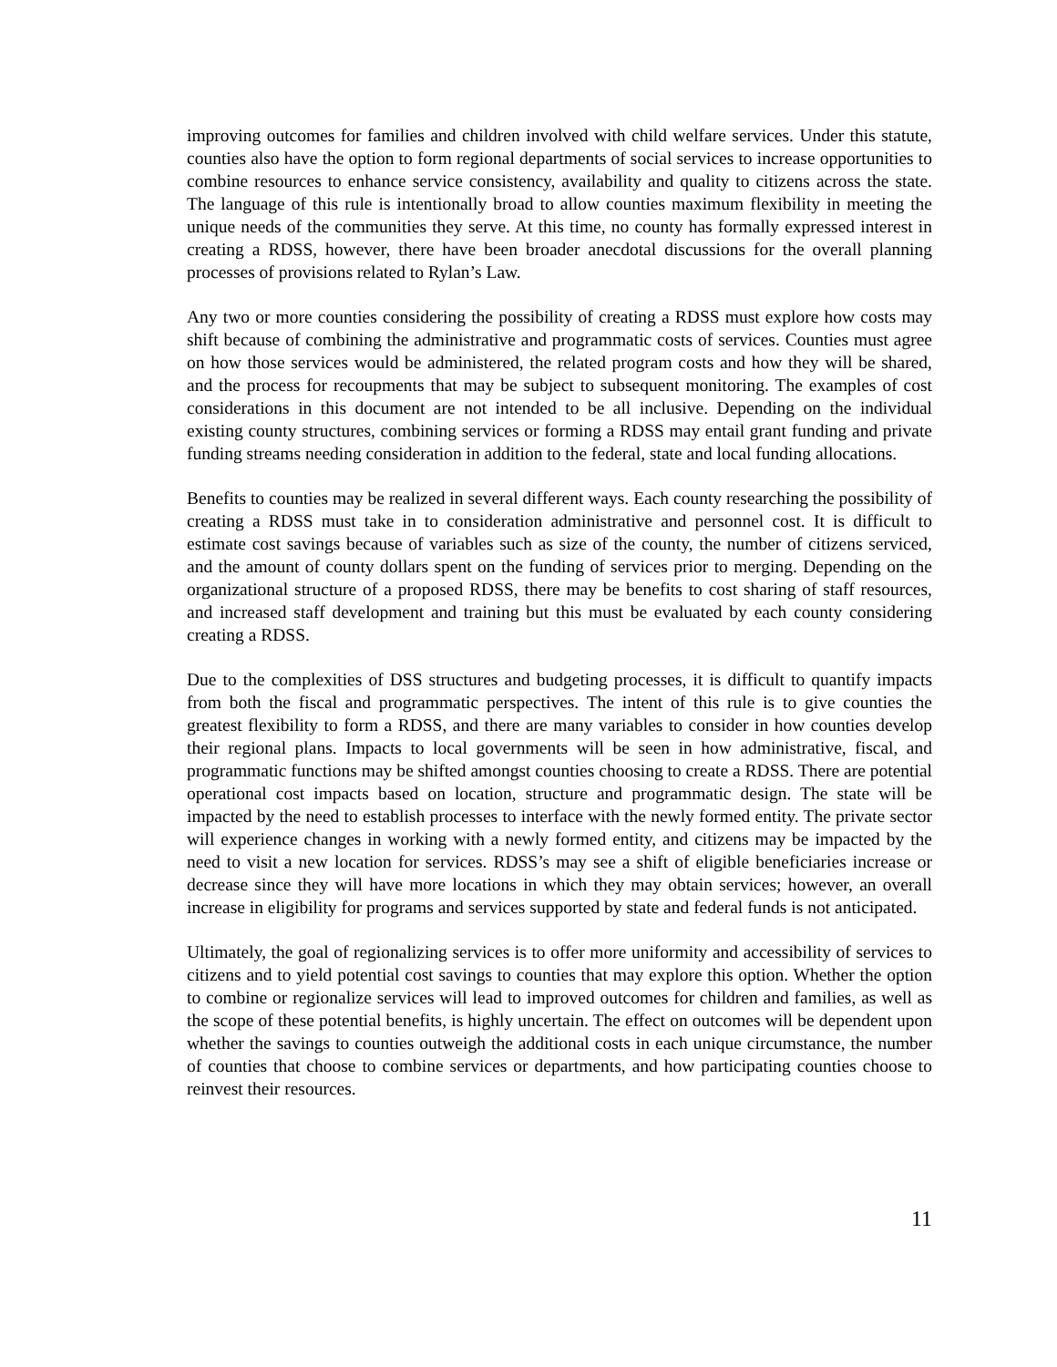improving outcomes for families and children involved with child welfare services. Under this statute, counties also have the option to form regional departments of social services to increase opportunities to combine resources to enhance service consistency, availability and quality to citizens across the state. The language of this rule is intentionally broad to allow counties maximum flexibility in meeting the unique needs of the communities they serve. At this time, no county has formally expressed interest in creating a RDSS, however, there have been broader anecdotal discussions for the overall planning processes of provisions related to Rylan’s Law.
Any two or more counties considering the possibility of creating a RDSS must explore how costs may shift because of combining the administrative and programmatic costs of services. Counties must agree on how those services would be administered, the related program costs and how they will be shared, and the process for recoupments that may be subject to subsequent monitoring. The examples of cost considerations in this document are not intended to be all inclusive. Depending on the individual existing county structures, combining services or forming a RDSS may entail grant funding and private funding streams needing consideration in addition to the federal, state and local funding allocations.
Benefits to counties may be realized in several different ways. Each county researching the possibility of creating a RDSS must take in to consideration administrative and personnel cost. It is difficult to estimate cost savings because of variables such as size of the county, the number of citizens serviced, and the amount of county dollars spent on the funding of services prior to merging. Depending on the organizational structure of a proposed RDSS, there may be benefits to cost sharing of staff resources, and increased staff development and training but this must be evaluated by each county considering creating a RDSS.
Due to the complexities of DSS structures and budgeting processes, it is difficult to quantify impacts from both the fiscal and programmatic perspectives. The intent of this rule is to give counties the greatest flexibility to form a RDSS, and there are many variables to consider in how counties develop their regional plans. Impacts to local governments will be seen in how administrative, fiscal, and programmatic functions may be shifted amongst counties choosing to create a RDSS. There are potential operational cost impacts based on location, structure and programmatic design. The state will be impacted by the need to establish processes to interface with the newly formed entity. The private sector will experience changes in working with a newly formed entity, and citizens may be impacted by the need to visit a new location for services. RDSS’s may see a shift of eligible beneficiaries increase or decrease since they will have more locations in which they may obtain services; however, an overall increase in eligibility for programs and services supported by state and federal funds is not anticipated.
Ultimately, the goal of regionalizing services is to offer more uniformity and accessibility of services to citizens and to yield potential cost savings to counties that may explore this option. Whether the option to combine or regionalize services will lead to improved outcomes for children and families, as well as the scope of these potential benefits, is highly uncertain. The effect on outcomes will be dependent upon whether the savings to counties outweigh the additional costs in each unique circumstance, the number of counties that choose to combine services or departments, and how participating counties choose to reinvest their resources.
11